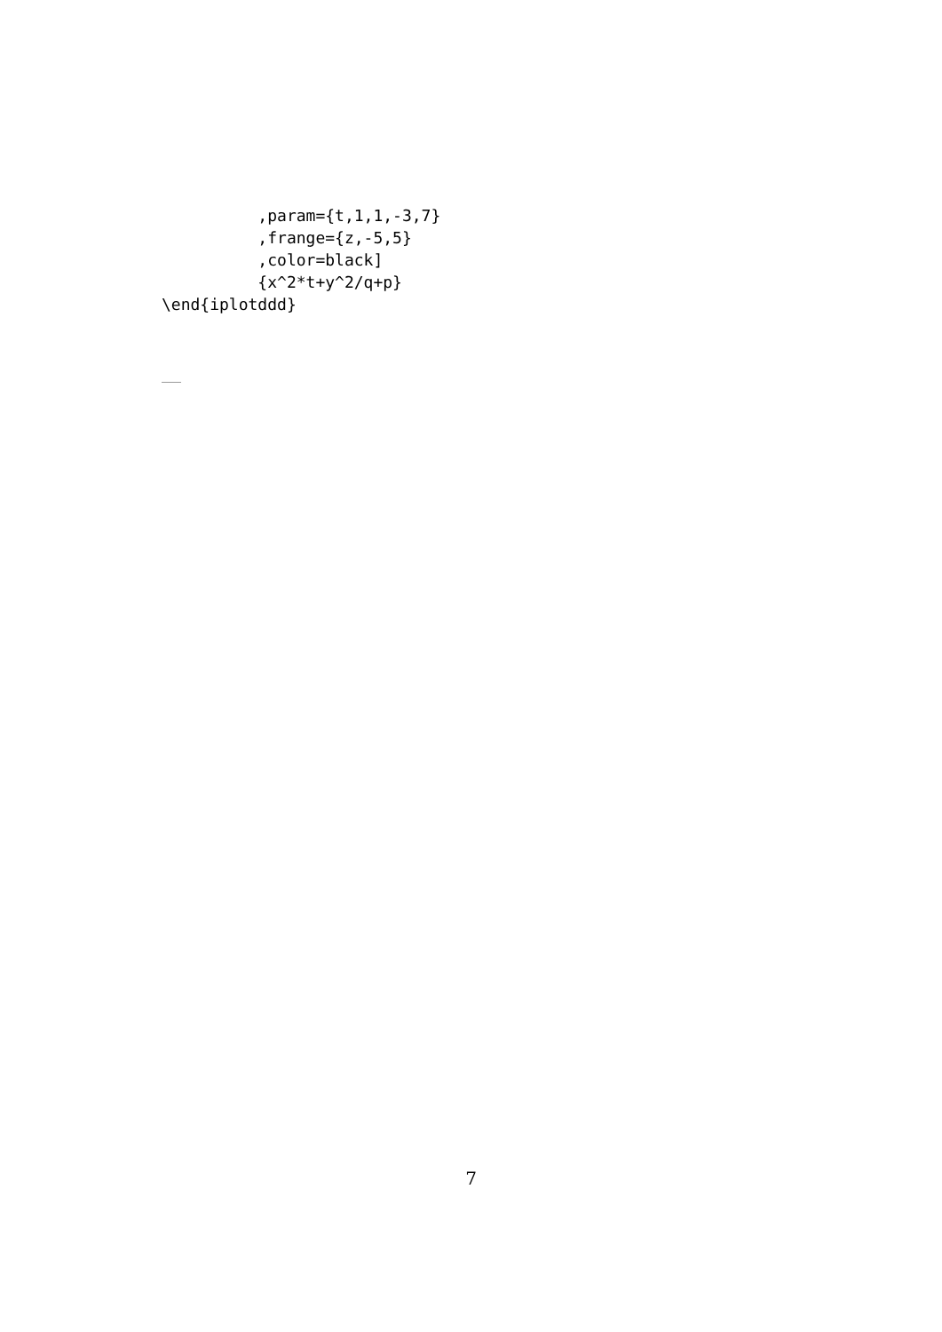,param={t,1,1,-3,7}
          ,frange={z,-5,5}
          ,color=black]
          {x^2*t+y^2/q+p}
\end{iplotddd}
7